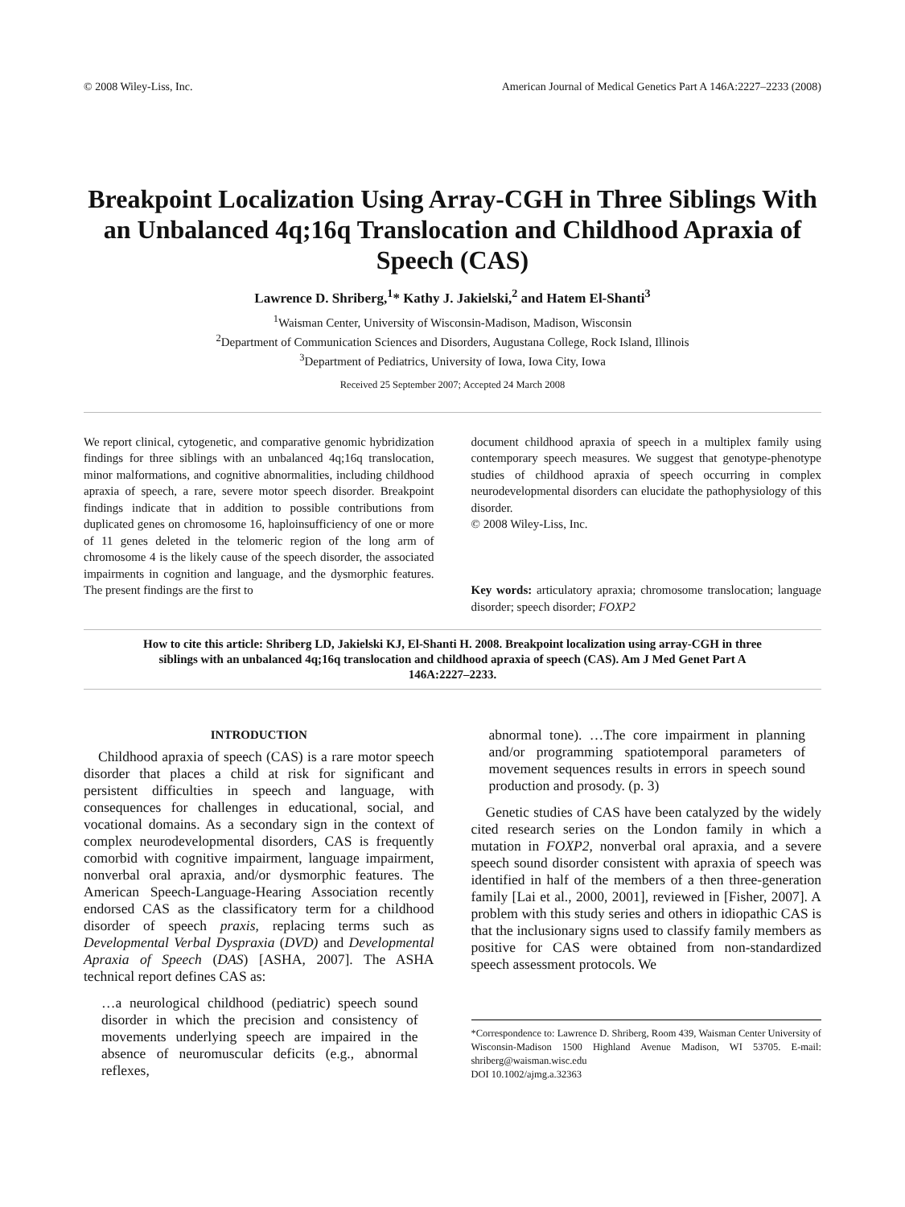© 2008 Wiley-Liss, Inc. American Journal of Medical Genetics Part A 146A:2227–2233 (2008)
Breakpoint Localization Using Array-CGH in Three Siblings With an Unbalanced 4q;16q Translocation and Childhood Apraxia of Speech (CAS)
Lawrence D. Shriberg,<sup>1</sup>* Kathy J. Jakielski,<sup>2</sup> and Hatem El-Shanti<sup>3</sup>
<sup>1</sup> Waisman Center, University of Wisconsin-Madison, Madison, Wisconsin
<sup>2</sup> Department of Communication Sciences and Disorders, Augustana College, Rock Island, Illinois
<sup>3</sup> Department of Pediatrics, University of Iowa, Iowa City, Iowa
Received 25 September 2007; Accepted 24 March 2008
We report clinical, cytogenetic, and comparative genomic hybridization findings for three siblings with an unbalanced 4q;16q translocation, minor malformations, and cognitive abnormalities, including childhood apraxia of speech, a rare, severe motor speech disorder. Breakpoint findings indicate that in addition to possible contributions from duplicated genes on chromosome 16, haploinsufficiency of one or more of 11 genes deleted in the telomeric region of the long arm of chromosome 4 is the likely cause of the speech disorder, the associated impairments in cognition and language, and the dysmorphic features. The present findings are the first to
document childhood apraxia of speech in a multiplex family using contemporary speech measures. We suggest that genotype-phenotype studies of childhood apraxia of speech occurring in complex neurodevelopmental disorders can elucidate the pathophysiology of this disorder.
© 2008 Wiley-Liss, Inc.
Key words: articulatory apraxia; chromosome translocation; language disorder; speech disorder; FOXP2
How to cite this article: Shriberg LD, Jakielski KJ, El-Shanti H. 2008. Breakpoint localization using array-CGH in three siblings with an unbalanced 4q;16q translocation and childhood apraxia of speech (CAS). Am J Med Genet Part A 146A:2227–2233.
INTRODUCTION
Childhood apraxia of speech (CAS) is a rare motor speech disorder that places a child at risk for significant and persistent difficulties in speech and language, with consequences for challenges in educational, social, and vocational domains. As a secondary sign in the context of complex neurodevelopmental disorders, CAS is frequently comorbid with cognitive impairment, language impairment, nonverbal oral apraxia, and/or dysmorphic features. The American Speech-Language-Hearing Association recently endorsed CAS as the classificatory term for a childhood disorder of speech praxis, replacing terms such as Developmental Verbal Dyspraxia (DVD) and Developmental Apraxia of Speech (DAS) [ASHA, 2007]. The ASHA technical report defines CAS as:
…a neurological childhood (pediatric) speech sound disorder in which the precision and consistency of movements underlying speech are impaired in the absence of neuromuscular deficits (e.g., abnormal reflexes,
abnormal tone). …The core impairment in planning and/or programming spatiotemporal parameters of movement sequences results in errors in speech sound production and prosody. (p. 3)
Genetic studies of CAS have been catalyzed by the widely cited research series on the London family in which a mutation in FOXP2, nonverbal oral apraxia, and a severe speech sound disorder consistent with apraxia of speech was identified in half of the members of a then three-generation family [Lai et al., 2000, 2001], reviewed in [Fisher, 2007]. A problem with this study series and others in idiopathic CAS is that the inclusionary signs used to classify family members as positive for CAS were obtained from non-standardized speech assessment protocols. We
*Correspondence to: Lawrence D. Shriberg, Room 439, Waisman Center University of Wisconsin-Madison 1500 Highland Avenue Madison, WI 53705. E-mail: shriberg@waisman.wisc.edu
DOI 10.1002/ajmg.a.32363